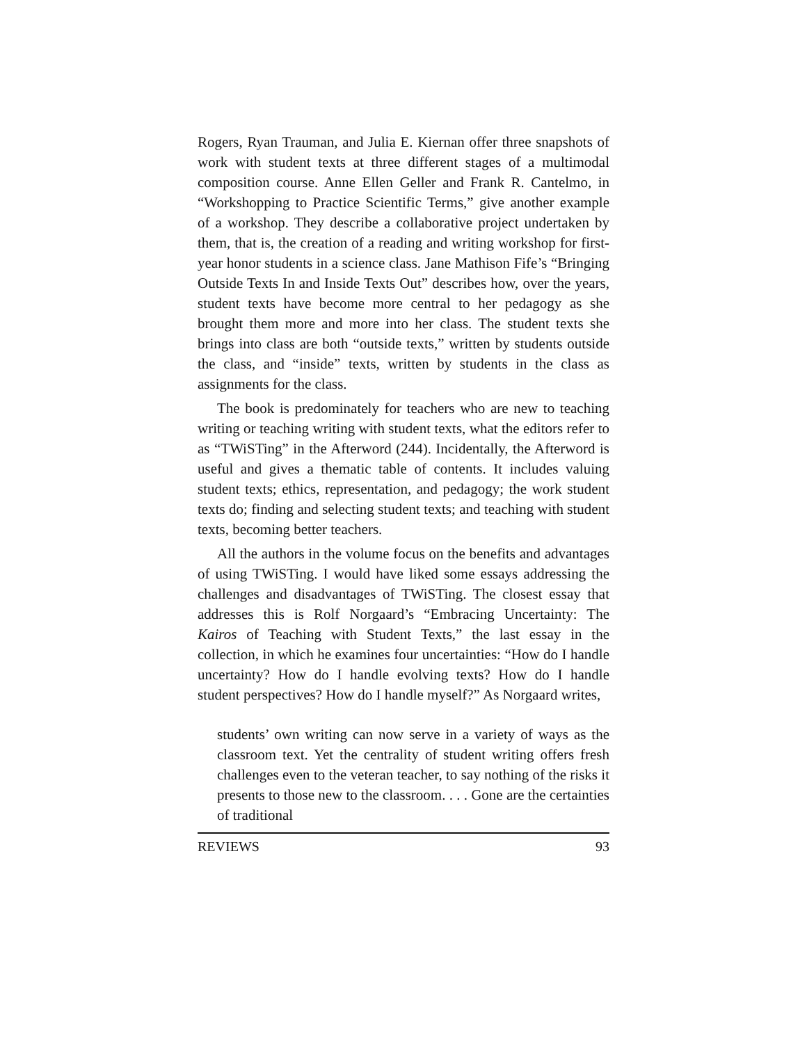Rogers, Ryan Trauman, and Julia E. Kiernan offer three snapshots of work with student texts at three different stages of a multimodal composition course. Anne Ellen Geller and Frank R. Cantelmo, in “Workshopping to Practice Scientific Terms,” give another example of a workshop. They describe a collaborative project undertaken by them, that is, the creation of a reading and writing workshop for first-year honor students in a science class. Jane Mathison Fife’s “Bringing Outside Texts In and Inside Texts Out” describes how, over the years, student texts have become more central to her pedagogy as she brought them more and more into her class. The student texts she brings into class are both “outside texts,” written by students outside the class, and “inside” texts, written by students in the class as assignments for the class.
The book is predominately for teachers who are new to teaching writing or teaching writing with student texts, what the editors refer to as “TWiSTing” in the Afterword (244). Incidentally, the Afterword is useful and gives a thematic table of contents. It includes valuing student texts; ethics, representation, and pedagogy; the work student texts do; finding and selecting student texts; and teaching with student texts, becoming better teachers.
All the authors in the volume focus on the benefits and advantages of using TWiSTing. I would have liked some essays addressing the challenges and disadvantages of TWiSTing. The closest essay that addresses this is Rolf Norgaard’s “Embracing Uncertainty: The Kairos of Teaching with Student Texts,” the last essay in the collection, in which he examines four uncertainties: “How do I handle uncertainty? How do I handle evolving texts? How do I handle student perspectives? How do I handle myself?” As Norgaard writes,
students’ own writing can now serve in a variety of ways as the classroom text. Yet the centrality of student writing offers fresh challenges even to the veteran teacher, to say nothing of the risks it presents to those new to the classroom. . . . Gone are the certainties of traditional
REVIEWS 93